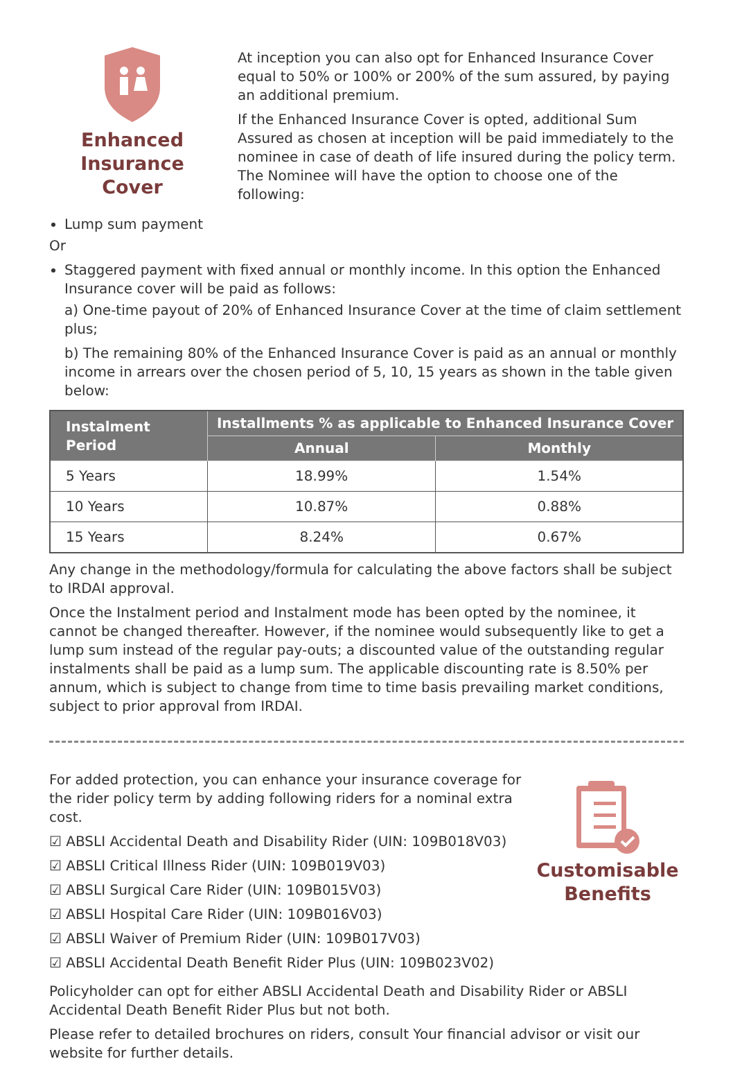Enhanced
Insurance Cover
At inception you can also opt for Enhanced Insurance Cover equal to 50% or 100% or 200% of the sum assured, by paying an additional premium.
If the Enhanced Insurance Cover is opted, additional Sum Assured as chosen at inception will be paid immediately to the nominee in case of death of life insured during the policy term. The Nominee will have the option to choose one of the following:
Lump sum payment
Or
Staggered payment with fixed annual or monthly income. In this option the Enhanced Insurance cover will be paid as follows:
a) One-time payout of 20% of Enhanced Insurance Cover at the time of claim settlement plus;
b) The remaining 80% of the Enhanced Insurance Cover is paid as an annual or monthly income in arrears over the chosen period of 5, 10, 15 years as shown in the table given below:
| Instalment Period | Installments % as applicable to Enhanced Insurance Cover | |
| --- | --- | --- |
| | Annual | Monthly |
| 5 Years | 18.99% | 1.54% |
| 10 Years | 10.87% | 0.88% |
| 15 Years | 8.24% | 0.67% |
Any change in the methodology/formula for calculating the above factors shall be subject to IRDAI approval.
Once the Instalment period and Instalment mode has been opted by the nominee, it cannot be changed thereafter. However, if the nominee would subsequently like to get a lump sum instead of the regular pay-outs; a discounted value of the outstanding regular instalments shall be paid as a lump sum. The applicable discounting rate is 8.50% per annum, which is subject to change from time to time basis prevailing market conditions, subject to prior approval from IRDAI.
For added protection, you can enhance your insurance coverage for the rider policy term by adding following riders for a nominal extra cost.
☑ ABSLI Accidental Death and Disability Rider (UIN: 109B018V03)
☑ ABSLI Critical Illness Rider (UIN: 109B019V03)
☑ ABSLI Surgical Care Rider (UIN: 109B015V03)
☑ ABSLI Hospital Care Rider (UIN: 109B016V03)
☑ ABSLI Waiver of Premium Rider (UIN: 109B017V03)
☑ ABSLI Accidental Death Benefit Rider Plus (UIN: 109B023V02)
Customisable
Benefits
Policyholder can opt for either ABSLI Accidental Death and Disability Rider or ABSLI Accidental Death Benefit Rider Plus but not both.
Please refer to detailed brochures on riders, consult Your financial advisor or visit our website for further details.